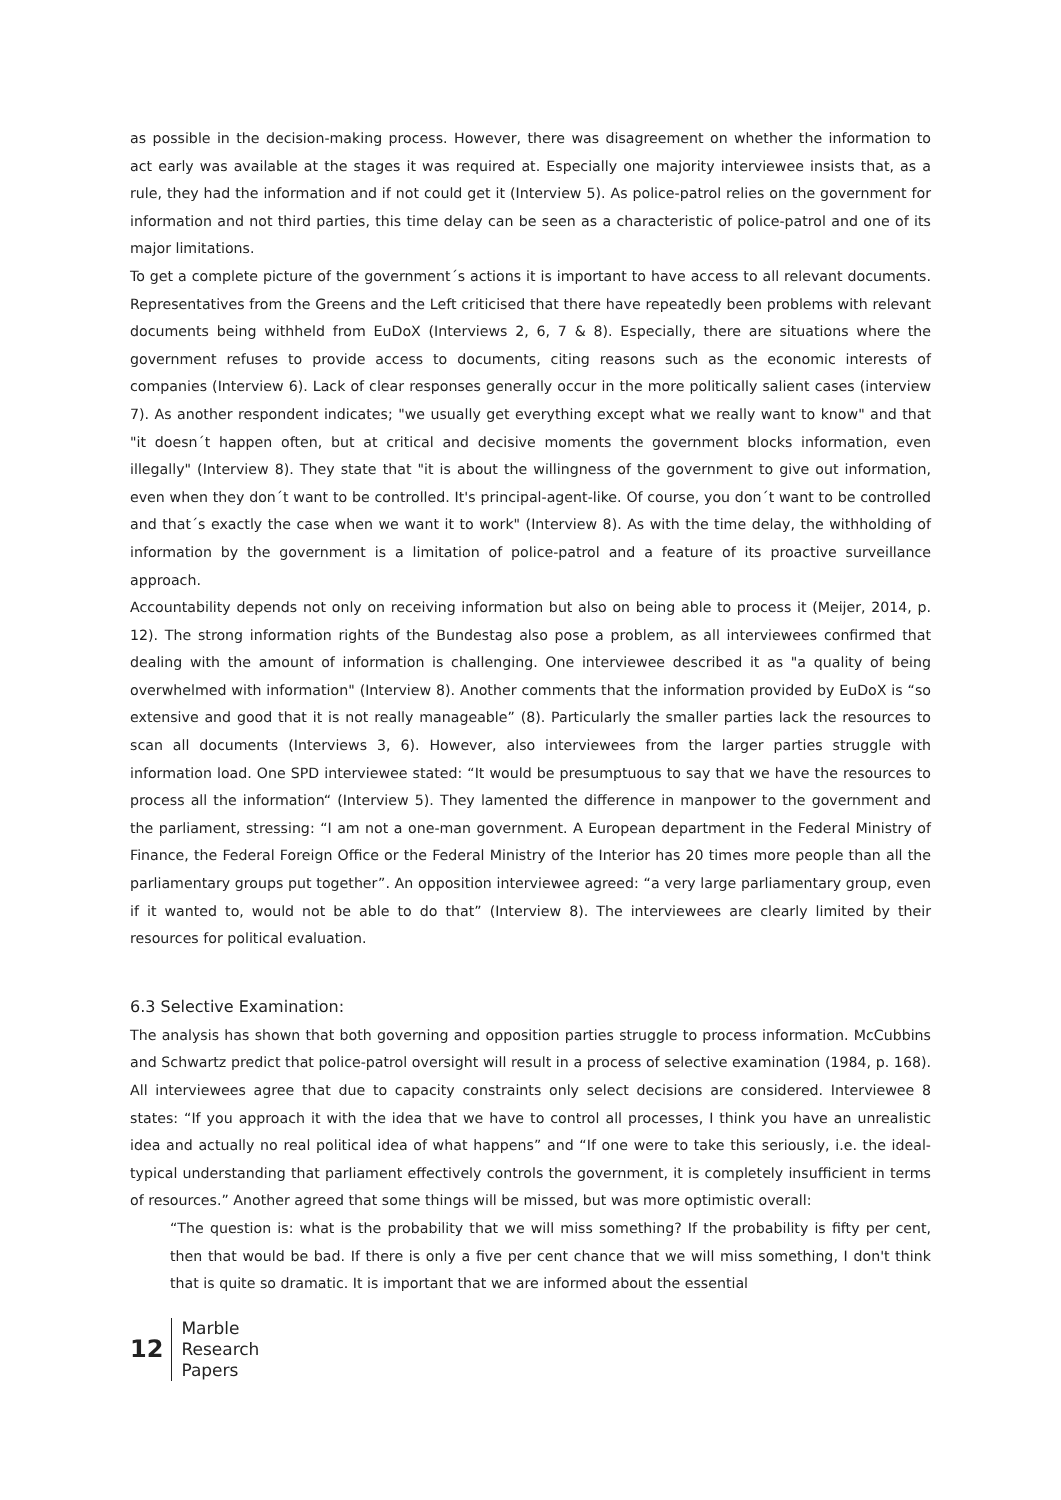as possible in the decision-making process. However, there was disagreement on whether the information to act early was available at the stages it was required at. Especially one majority interviewee insists that, as a rule, they had the information and if not could get it (Interview 5). As police-patrol relies on the government for information and not third parties, this time delay can be seen as a characteristic of police-patrol and one of its major limitations.
To get a complete picture of the government´s actions it is important to have access to all relevant documents. Representatives from the Greens and the Left criticised that there have repeatedly been problems with relevant documents being withheld from EuDoX (Interviews 2, 6, 7 & 8). Especially, there are situations where the government refuses to provide access to documents, citing reasons such as the economic interests of companies (Interview 6). Lack of clear responses generally occur in the more politically salient cases (interview 7). As another respondent indicates; "we usually get everything except what we really want to know" and that "it doesn´t happen often, but at critical and decisive moments the government blocks information, even illegally" (Interview 8). They state that "it is about the willingness of the government to give out information, even when they don´t want to be controlled. It's principal-agent-like. Of course, you don´t want to be controlled and that´s exactly the case when we want it to work" (Interview 8). As with the time delay, the withholding of information by the government is a limitation of police-patrol and a feature of its proactive surveillance approach.
Accountability depends not only on receiving information but also on being able to process it (Meijer, 2014, p. 12). The strong information rights of the Bundestag also pose a problem, as all interviewees confirmed that dealing with the amount of information is challenging. One interviewee described it as "a quality of being overwhelmed with information" (Interview 8). Another comments that the information provided by EuDoX is “so extensive and good that it is not really manageable” (8). Particularly the smaller parties lack the resources to scan all documents (Interviews 3, 6). However, also interviewees from the larger parties struggle with information load. One SPD interviewee stated: “It would be presumptuous to say that we have the resources to process all the information“ (Interview 5). They lamented the difference in manpower to the government and the parliament, stressing: “I am not a one-man government. A European department in the Federal Ministry of Finance, the Federal Foreign Office or the Federal Ministry of the Interior has 20 times more people than all the parliamentary groups put together”. An opposition interviewee agreed: “a very large parliamentary group, even if it wanted to, would not be able to do that” (Interview 8). The interviewees are clearly limited by their resources for political evaluation.
6.3 Selective Examination:
The analysis has shown that both governing and opposition parties struggle to process information. McCubbins and Schwartz predict that police-patrol oversight will result in a process of selective examination (1984, p. 168). All interviewees agree that due to capacity constraints only select decisions are considered. Interviewee 8 states: “If you approach it with the idea that we have to control all processes, I think you have an unrealistic idea and actually no real political idea of what happens” and “If one were to take this seriously, i.e. the ideal-typical understanding that parliament effectively controls the government, it is completely insufficient in terms of resources.” Another agreed that some things will be missed, but was more optimistic overall:
“The question is: what is the probability that we will miss something? If the probability is fifty per cent, then that would be bad. If there is only a five per cent chance that we will miss something, I don't think that is quite so dramatic. It is important that we are informed about the essential
12
Marble
Research
Papers